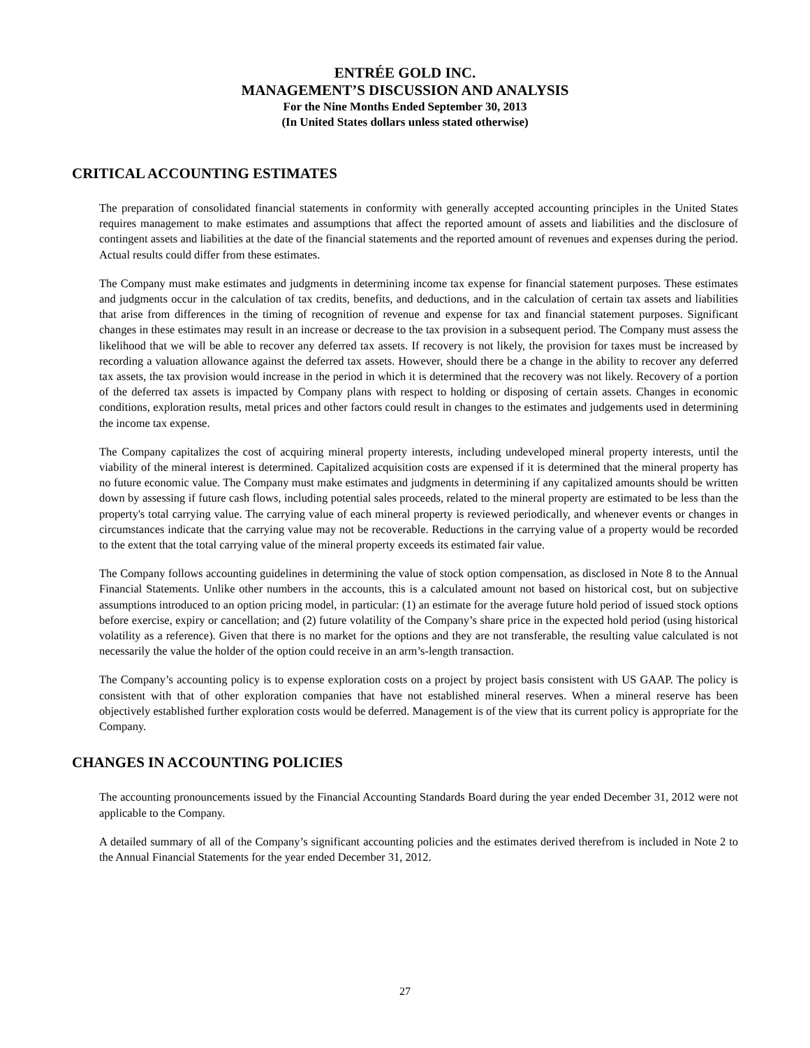ENTRÉE GOLD INC.
MANAGEMENT’S DISCUSSION AND ANALYSIS
For the Nine Months Ended September 30, 2013
(In United States dollars unless stated otherwise)
CRITICAL ACCOUNTING ESTIMATES
The preparation of consolidated financial statements in conformity with generally accepted accounting principles in the United States requires management to make estimates and assumptions that affect the reported amount of assets and liabilities and the disclosure of contingent assets and liabilities at the date of the financial statements and the reported amount of revenues and expenses during the period. Actual results could differ from these estimates.
The Company must make estimates and judgments in determining income tax expense for financial statement purposes. These estimates and judgments occur in the calculation of tax credits, benefits, and deductions, and in the calculation of certain tax assets and liabilities that arise from differences in the timing of recognition of revenue and expense for tax and financial statement purposes. Significant changes in these estimates may result in an increase or decrease to the tax provision in a subsequent period. The Company must assess the likelihood that we will be able to recover any deferred tax assets. If recovery is not likely, the provision for taxes must be increased by recording a valuation allowance against the deferred tax assets. However, should there be a change in the ability to recover any deferred tax assets, the tax provision would increase in the period in which it is determined that the recovery was not likely. Recovery of a portion of the deferred tax assets is impacted by Company plans with respect to holding or disposing of certain assets. Changes in economic conditions, exploration results, metal prices and other factors could result in changes to the estimates and judgements used in determining the income tax expense.
The Company capitalizes the cost of acquiring mineral property interests, including undeveloped mineral property interests, until the viability of the mineral interest is determined. Capitalized acquisition costs are expensed if it is determined that the mineral property has no future economic value. The Company must make estimates and judgments in determining if any capitalized amounts should be written down by assessing if future cash flows, including potential sales proceeds, related to the mineral property are estimated to be less than the property's total carrying value. The carrying value of each mineral property is reviewed periodically, and whenever events or changes in circumstances indicate that the carrying value may not be recoverable. Reductions in the carrying value of a property would be recorded to the extent that the total carrying value of the mineral property exceeds its estimated fair value.
The Company follows accounting guidelines in determining the value of stock option compensation, as disclosed in Note 8 to the Annual Financial Statements. Unlike other numbers in the accounts, this is a calculated amount not based on historical cost, but on subjective assumptions introduced to an option pricing model, in particular: (1) an estimate for the average future hold period of issued stock options before exercise, expiry or cancellation; and (2) future volatility of the Company’s share price in the expected hold period (using historical volatility as a reference). Given that there is no market for the options and they are not transferable, the resulting value calculated is not necessarily the value the holder of the option could receive in an arm’s-length transaction.
The Company’s accounting policy is to expense exploration costs on a project by project basis consistent with US GAAP. The policy is consistent with that of other exploration companies that have not established mineral reserves. When a mineral reserve has been objectively established further exploration costs would be deferred. Management is of the view that its current policy is appropriate for the Company.
CHANGES IN ACCOUNTING POLICIES
The accounting pronouncements issued by the Financial Accounting Standards Board during the year ended December 31, 2012 were not applicable to the Company.
A detailed summary of all of the Company’s significant accounting policies and the estimates derived therefrom is included in Note 2 to the Annual Financial Statements for the year ended December 31, 2012.
27